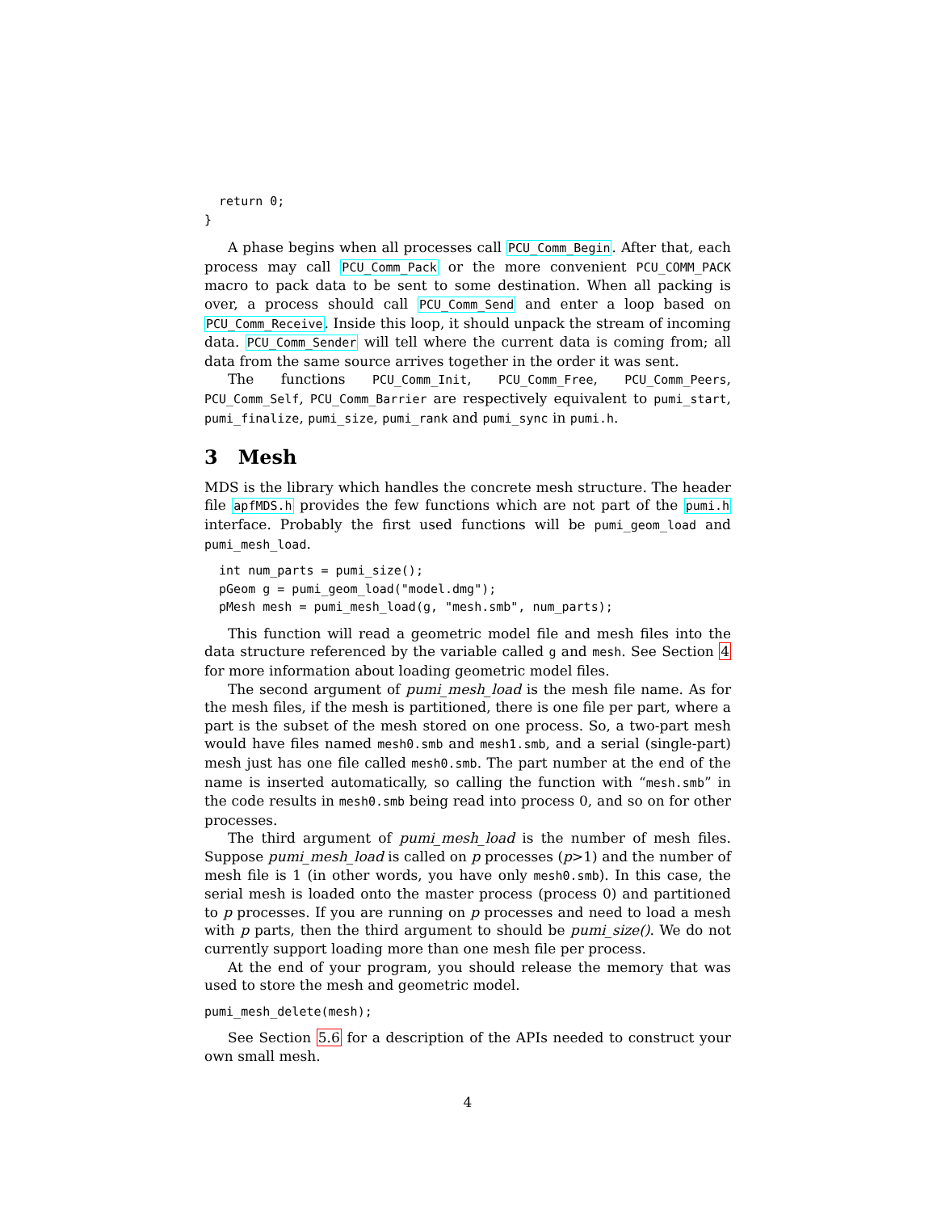return 0;
}
A phase begins when all processes call PCU_Comm_Begin. After that, each process may call PCU_Comm_Pack or the more convenient PCU_COMM_PACK macro to pack data to be sent to some destination. When all packing is over, a process should call PCU_Comm_Send and enter a loop based on PCU_Comm_Receive. Inside this loop, it should unpack the stream of incoming data. PCU_Comm_Sender will tell where the current data is coming from; all data from the same source arrives together in the order it was sent.
The functions PCU_Comm_Init, PCU_Comm_Free, PCU_Comm_Peers, PCU_Comm_Self, PCU_Comm_Barrier are respectively equivalent to pumi_start, pumi_finalize, pumi_size, pumi_rank and pumi_sync in pumi.h.
3 Mesh
MDS is the library which handles the concrete mesh structure. The header file apfMDS.h provides the few functions which are not part of the pumi.h interface. Probably the first used functions will be pumi_geom_load and pumi_mesh_load.
  int num_parts = pumi_size();
  pGeom g = pumi_geom_load("model.dmg");
  pMesh mesh = pumi_mesh_load(g, "mesh.smb", num_parts);
This function will read a geometric model file and mesh files into the data structure referenced by the variable called g and mesh. See Section 4 for more information about loading geometric model files.
The second argument of pumi_mesh_load is the mesh file name. As for the mesh files, if the mesh is partitioned, there is one file per part, where a part is the subset of the mesh stored on one process. So, a two-part mesh would have files named mesh0.smb and mesh1.smb, and a serial (single-part) mesh just has one file called mesh0.smb. The part number at the end of the name is inserted automatically, so calling the function with “mesh.smb” in the code results in mesh0.smb being read into process 0, and so on for other processes.
The third argument of pumi_mesh_load is the number of mesh files. Suppose pumi_mesh_load is called on p processes (p>1) and the number of mesh file is 1 (in other words, you have only mesh0.smb). In this case, the serial mesh is loaded onto the master process (process 0) and partitioned to p processes. If you are running on p processes and need to load a mesh with p parts, then the third argument to should be pumi_size(). We do not currently support loading more than one mesh file per process.
At the end of your program, you should release the memory that was used to store the mesh and geometric model.
pumi_mesh_delete(mesh);
See Section 5.6 for a description of the APIs needed to construct your own small mesh.
4